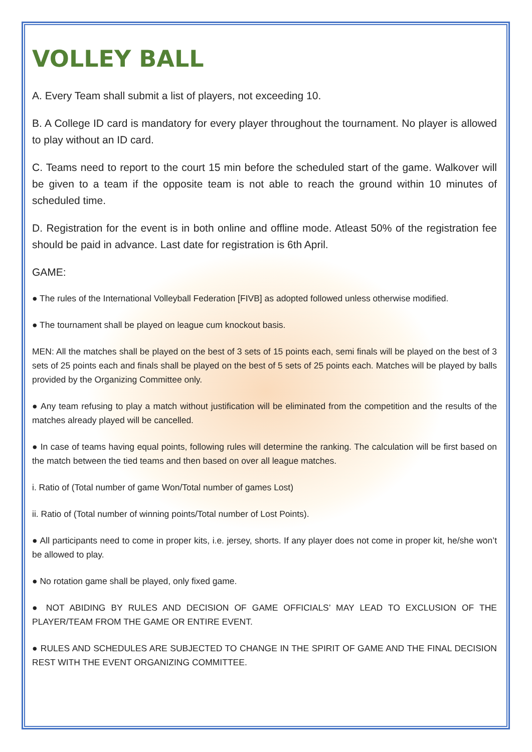VOLLEY BALL
A. Every Team shall submit a list of players, not exceeding 10.
B. A College ID card is mandatory for every player throughout the tournament. No player is allowed to play without an ID card.
C. Teams need to report to the court 15 min before the scheduled start of the game. Walkover will be given to a team if the opposite team is not able to reach the ground within 10 minutes of scheduled time.
D. Registration for the event is in both online and offline mode. Atleast 50% of the registration fee should be paid in advance. Last date for registration is 6th April.
GAME:
● The rules of the International Volleyball Federation [FIVB] as adopted followed unless otherwise modified.
● The tournament shall be played on league cum knockout basis.
MEN: All the matches shall be played on the best of 3 sets of 15 points each, semi finals will be played on the best of 3 sets of 25 points each and finals shall be played on the best of 5 sets of 25 points each. Matches will be played by balls provided by the Organizing Committee only.
● Any team refusing to play a match without justification will be eliminated from the competition and the results of the matches already played will be cancelled.
● In case of teams having equal points, following rules will determine the ranking. The calculation will be first based on the match between the tied teams and then based on over all league matches.
i. Ratio of (Total number of game Won/Total number of games Lost)
ii. Ratio of (Total number of winning points/Total number of Lost Points).
● All participants need to come in proper kits, i.e. jersey, shorts. If any player does not come in proper kit, he/she won’t be allowed to play.
● No rotation game shall be played, only fixed game.
● NOT ABIDING BY RULES AND DECISION OF GAME OFFICIALS’ MAY LEAD TO EXCLUSION OF THE PLAYER/TEAM FROM THE GAME OR ENTIRE EVENT.
● RULES AND SCHEDULES ARE SUBJECTED TO CHANGE IN THE SPIRIT OF GAME AND THE FINAL DECISION REST WITH THE EVENT ORGANIZING COMMITTEE.